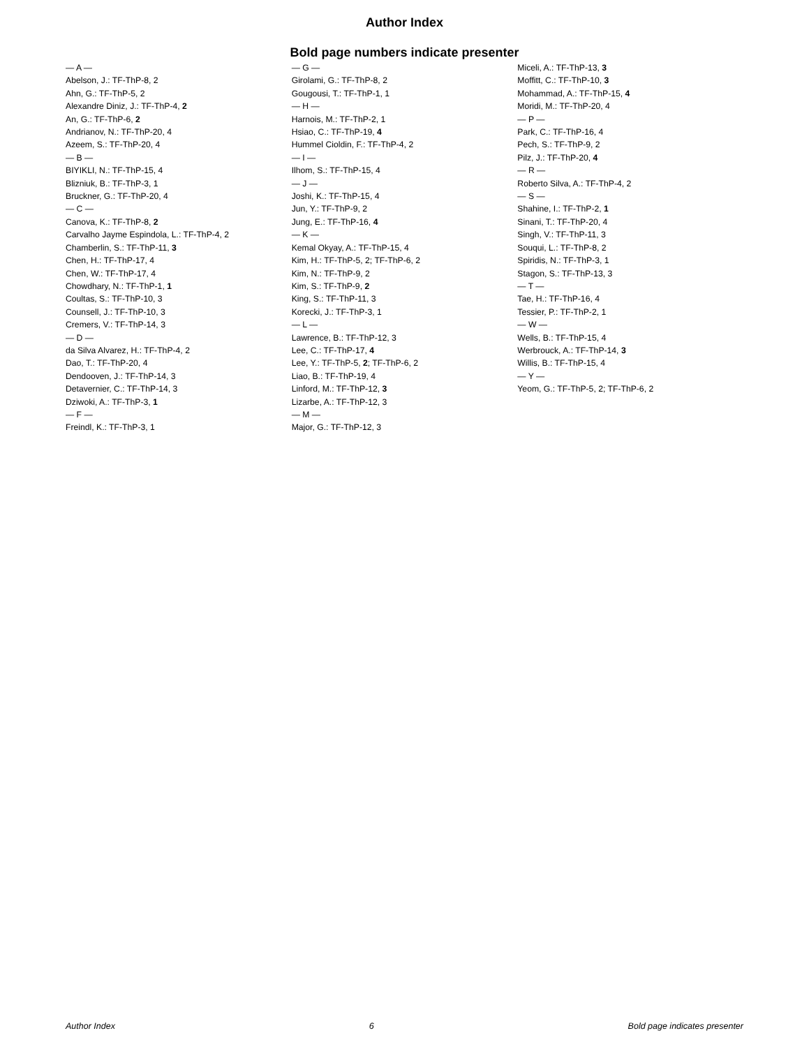Author Index
Bold page numbers indicate presenter
— A —
Abelson, J.: TF-ThP-8, 2
Ahn, G.: TF-ThP-5, 2
Alexandre Diniz, J.: TF-ThP-4, 2
An, G.: TF-ThP-6, 2
Andrianov, N.: TF-ThP-20, 4
Azeem, S.: TF-ThP-20, 4
— B —
BIYIKLI, N.: TF-ThP-15, 4
Blizniuk, B.: TF-ThP-3, 1
Bruckner, G.: TF-ThP-20, 4
— C —
Canova, K.: TF-ThP-8, 2
Carvalho Jayme Espindola, L.: TF-ThP-4, 2
Chamberlin, S.: TF-ThP-11, 3
Chen, H.: TF-ThP-17, 4
Chen, W.: TF-ThP-17, 4
Chowdhary, N.: TF-ThP-1, 1
Coultas, S.: TF-ThP-10, 3
Counsell, J.: TF-ThP-10, 3
Cremers, V.: TF-ThP-14, 3
— D —
da Silva Alvarez, H.: TF-ThP-4, 2
Dao, T.: TF-ThP-20, 4
Dendooven, J.: TF-ThP-14, 3
Detavernier, C.: TF-ThP-14, 3
Dziwoki, A.: TF-ThP-3, 1
— F —
Freindl, K.: TF-ThP-3, 1
— G —
Girolami, G.: TF-ThP-8, 2
Gougousi, T.: TF-ThP-1, 1
— H —
Harnois, M.: TF-ThP-2, 1
Hsiao, C.: TF-ThP-19, 4
Hummel Cioldin, F.: TF-ThP-4, 2
— I —
Ilhom, S.: TF-ThP-15, 4
— J —
Joshi, K.: TF-ThP-15, 4
Jun, Y.: TF-ThP-9, 2
Jung, E.: TF-ThP-16, 4
— K —
Kemal Okyay, A.: TF-ThP-15, 4
Kim, H.: TF-ThP-5, 2; TF-ThP-6, 2
Kim, N.: TF-ThP-9, 2
Kim, S.: TF-ThP-9, 2
King, S.: TF-ThP-11, 3
Korecki, J.: TF-ThP-3, 1
— L —
Lawrence, B.: TF-ThP-12, 3
Lee, C.: TF-ThP-17, 4
Lee, Y.: TF-ThP-5, 2; TF-ThP-6, 2
Liao, B.: TF-ThP-19, 4
Linford, M.: TF-ThP-12, 3
Lizarbe, A.: TF-ThP-12, 3
— M —
Major, G.: TF-ThP-12, 3
Miceli, A.: TF-ThP-13, 3
Moffitt, C.: TF-ThP-10, 3
Mohammad, A.: TF-ThP-15, 4
Moridi, M.: TF-ThP-20, 4
— P —
Park, C.: TF-ThP-16, 4
Pech, S.: TF-ThP-9, 2
Pilz, J.: TF-ThP-20, 4
— R —
Roberto Silva, A.: TF-ThP-4, 2
— S —
Shahine, I.: TF-ThP-2, 1
Sinani, T.: TF-ThP-20, 4
Singh, V.: TF-ThP-11, 3
Souqui, L.: TF-ThP-8, 2
Spiridis, N.: TF-ThP-3, 1
Stagon, S.: TF-ThP-13, 3
— T —
Tae, H.: TF-ThP-16, 4
Tessier, P.: TF-ThP-2, 1
— W —
Wells, B.: TF-ThP-15, 4
Werbrouck, A.: TF-ThP-14, 3
Willis, B.: TF-ThP-15, 4
— Y —
Yeom, G.: TF-ThP-5, 2; TF-ThP-6, 2
Author Index 6 Bold page indicates presenter